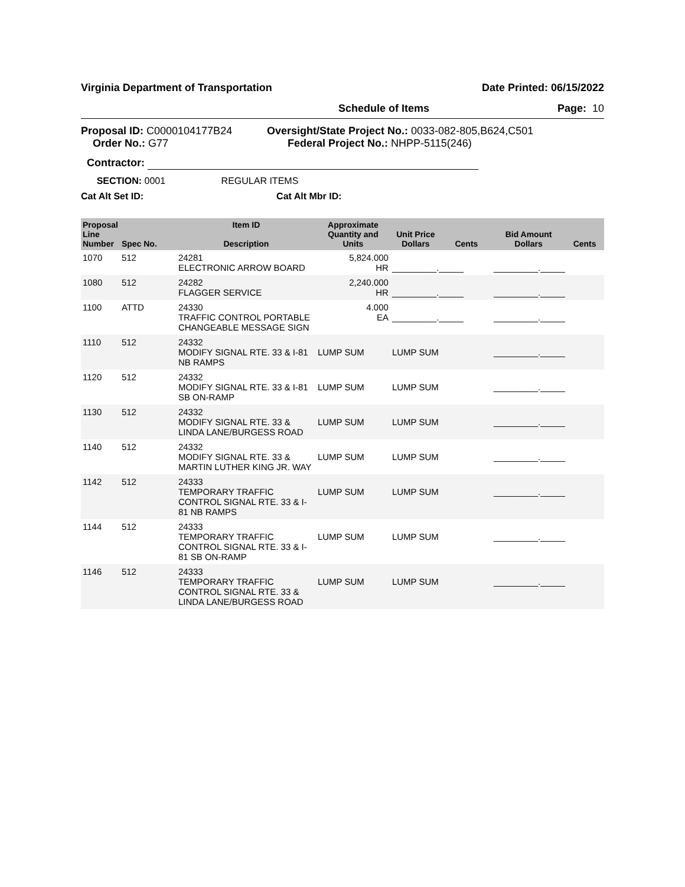Virginia Department of Transportation Date Printed: 06/15/2022
Schedule of Items Page: 10
Proposal ID: C0000104177B24
Order No.: G77
Oversight/State Project No.: 0033-082-805,B624,C501
Federal Project No.: NHPP-5115(246)
Contractor:
SECTION: 0001 REGULAR ITEMS
Cat Alt Set ID: Cat Alt Mbr ID:
| Proposal Line Number | Spec No. | Item ID Description | Approximate Quantity and Units | Unit Price Dollars | Cents | Bid Amount Dollars | Cents |
| --- | --- | --- | --- | --- | --- | --- | --- |
| 1070 | 512 | 24281 ELECTRONIC ARROW BOARD | 5,824.000 HR | _________._____ | | _________._____ | |
| 1080 | 512 | 24282 FLAGGER SERVICE | 2,240.000 HR | _________._____ | | _________._____ | |
| 1100 | ATTD | 24330 TRAFFIC CONTROL PORTABLE CHANGEABLE MESSAGE SIGN | 4.000 EA | _________._____ | | _________._____ | |
| 1110 | 512 | 24332 MODIFY SIGNAL RTE. 33 & I-81 NB RAMPS | LUMP SUM | LUMP SUM | | _________._____ | |
| 1120 | 512 | 24332 MODIFY SIGNAL RTE. 33 & I-81 SB ON-RAMP | LUMP SUM | LUMP SUM | | _________._____ | |
| 1130 | 512 | 24332 MODIFY SIGNAL RTE. 33 & LINDA LANE/BURGESS ROAD | LUMP SUM | LUMP SUM | | _________._____ | |
| 1140 | 512 | 24332 MODIFY SIGNAL RTE. 33 & MARTIN LUTHER KING JR. WAY | LUMP SUM | LUMP SUM | | _________._____ | |
| 1142 | 512 | 24333 TEMPORARY TRAFFIC CONTROL SIGNAL RTE. 33 & I-81 NB RAMPS | LUMP SUM | LUMP SUM | | _________._____ | |
| 1144 | 512 | 24333 TEMPORARY TRAFFIC CONTROL SIGNAL RTE. 33 & I-81 SB ON-RAMP | LUMP SUM | LUMP SUM | | _________._____ | |
| 1146 | 512 | 24333 TEMPORARY TRAFFIC CONTROL SIGNAL RTE. 33 & LINDA LANE/BURGESS ROAD | LUMP SUM | LUMP SUM | | _________._____ | |